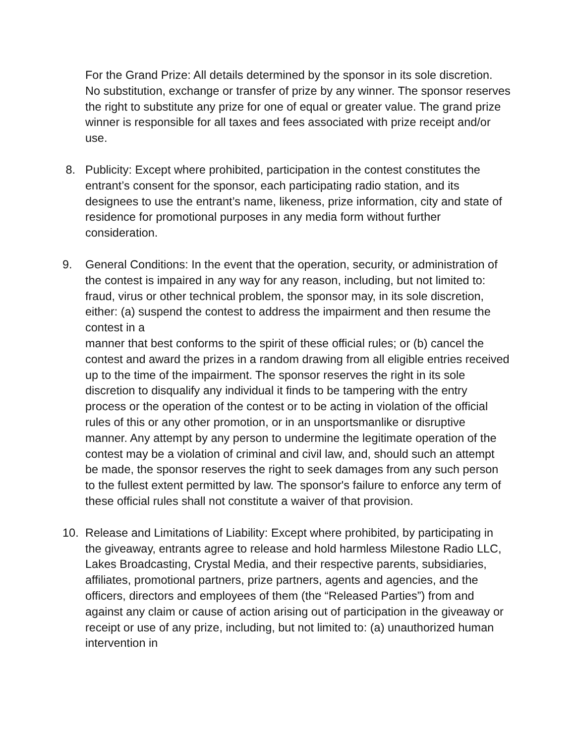For the Grand Prize: All details determined by the sponsor in its sole discretion. No substitution, exchange or transfer of prize by any winner. The sponsor reserves the right to substitute any prize for one of equal or greater value. The grand prize winner is responsible for all taxes and fees associated with prize receipt and/or use.
8. Publicity: Except where prohibited, participation in the contest constitutes the entrant’s consent for the sponsor, each participating radio station, and its designees to use the entrant’s name, likeness, prize information, city and state of residence for promotional purposes in any media form without further consideration.
9. General Conditions: In the event that the operation, security, or administration of the contest is impaired in any way for any reason, including, but not limited to: fraud, virus or other technical problem, the sponsor may, in its sole discretion, either: (a) suspend the contest to address the impairment and then resume the contest in a
manner that best conforms to the spirit of these official rules; or (b) cancel the contest and award the prizes in a random drawing from all eligible entries received up to the time of the impairment. The sponsor reserves the right in its sole discretion to disqualify any individual it finds to be tampering with the entry process or the operation of the contest or to be acting in violation of the official rules of this or any other promotion, or in an unsportsmanlike or disruptive manner. Any attempt by any person to undermine the legitimate operation of the contest may be a violation of criminal and civil law, and, should such an attempt be made, the sponsor reserves the right to seek damages from any such person to the fullest extent permitted by law. The sponsor's failure to enforce any term of these official rules shall not constitute a waiver of that provision.
10. Release and Limitations of Liability: Except where prohibited, by participating in the giveaway, entrants agree to release and hold harmless Milestone Radio LLC, Lakes Broadcasting, Crystal Media, and their respective parents, subsidiaries, affiliates, promotional partners, prize partners, agents and agencies, and the officers, directors and employees of them (the “Released Parties”) from and against any claim or cause of action arising out of participation in the giveaway or receipt or use of any prize, including, but not limited to: (a) unauthorized human intervention in